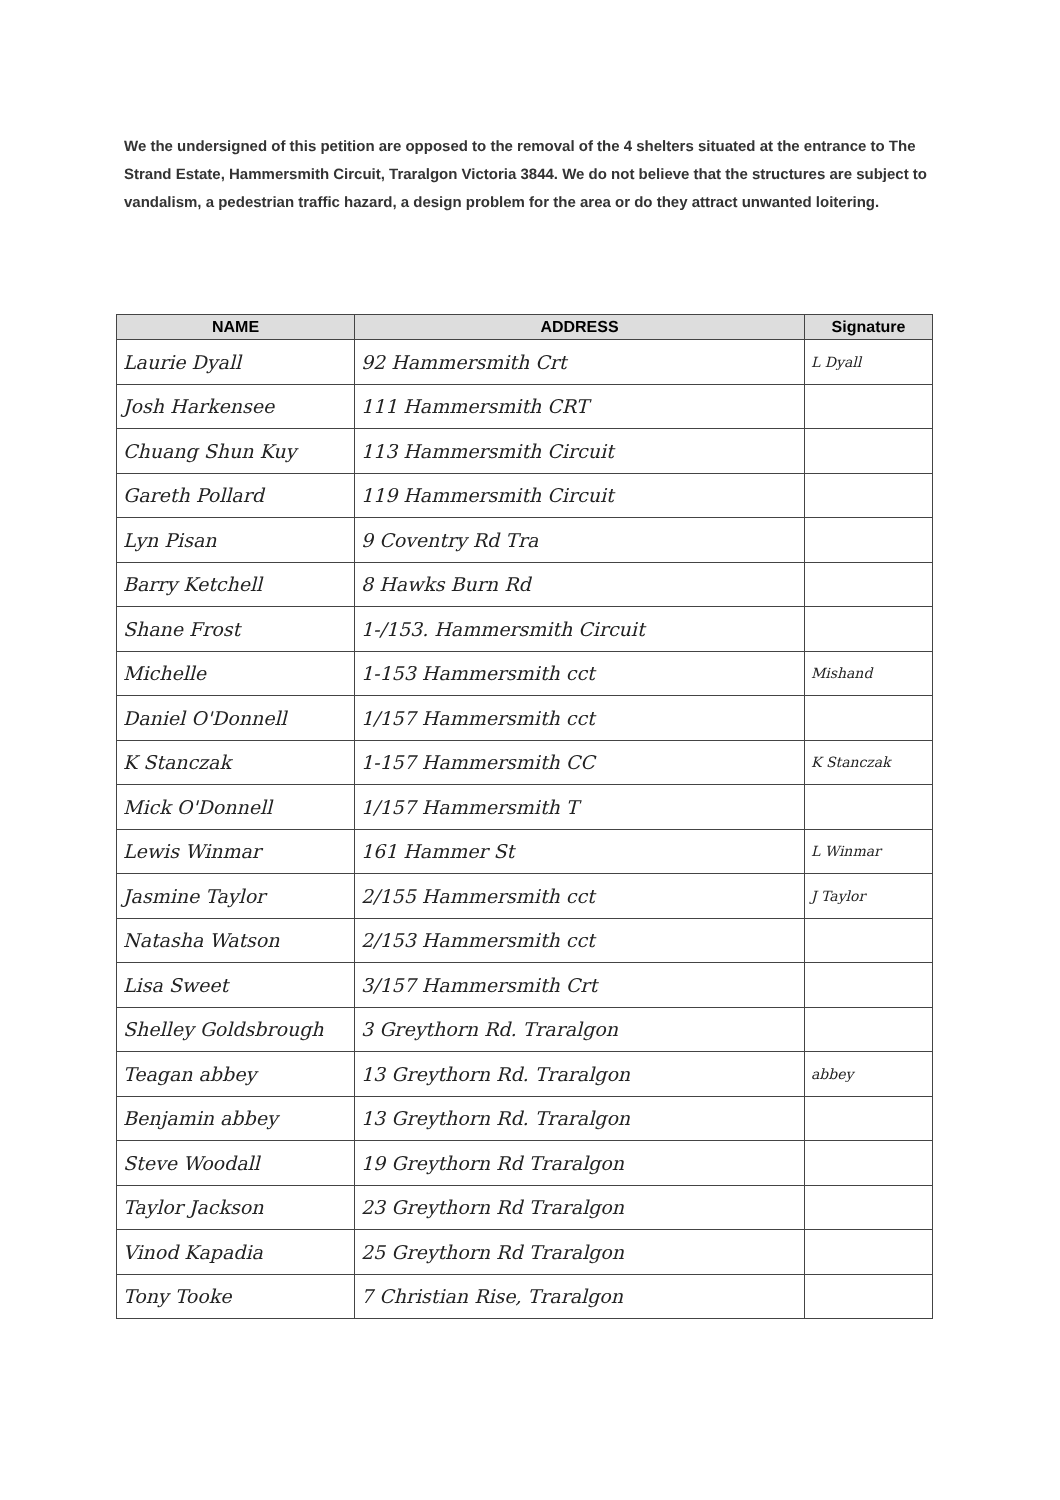We the undersigned of this petition are opposed to the removal of the 4 shelters situated at the entrance to The Strand Estate, Hammersmith Circuit, Traralgon Victoria 3844. We do not believe that the structures are subject to vandalism, a pedestrian traffic hazard, a design problem for the area or do they attract unwanted loitering.
| NAME | ADDRESS | Signature |
| --- | --- | --- |
| Laurie Dyall | 92 Hammersmith Crt | L Dyall |
| Josh Harkensee | 111 Hammersmith CRT | |
| Chuang Shun Kuy | 113 Hammersmith Circuit | |
| Gareth Pollard | 119 Hammersmith Circuit | |
| Lyn Pisan | 9 Coventry Rd Tra | |
| Barry Ketchell | 8 Hawks Burn Rd | |
| Shane Frost | 1-/153. Hammersmith Circuit | |
| Michelle | 1-153 Hammersmith cct | Mishand |
| Daniel O'Donnell | 1/157 Hammersmith cct | |
| K Stanczak | 1-157 Hammersmith CC | K Stanczak |
| Mick O'Donnell | 1/157 Hammersmith T | |
| Lewis Winmar | 161 Hammer St | L Winmar |
| Jasmine Taylor | 2/155 Hammersmith cct | J Taylor |
| Natasha Watson | 2/153 Hammersmith cct | |
| Lisa Sweet | 3/157 Hammersmith Crt | |
| Shelley Goldsbrough | 3 Greythorn Rd. Traralgon | |
| Teagan abbey | 13 Greythorn Rd. Traralgon | abbey |
| Benjamin abbey | 13 Greythorn Rd. Traralgon | |
| Steve Woodall | 19 Greythorn Rd Traralgon | |
| Taylor Jackson | 23 Greythorn Rd Traralgon | |
| Vinod Kapadia | 25 Greythorn Rd Traralgon | |
| Tony Tooke | 7 Christian Rise, Traralgon | |